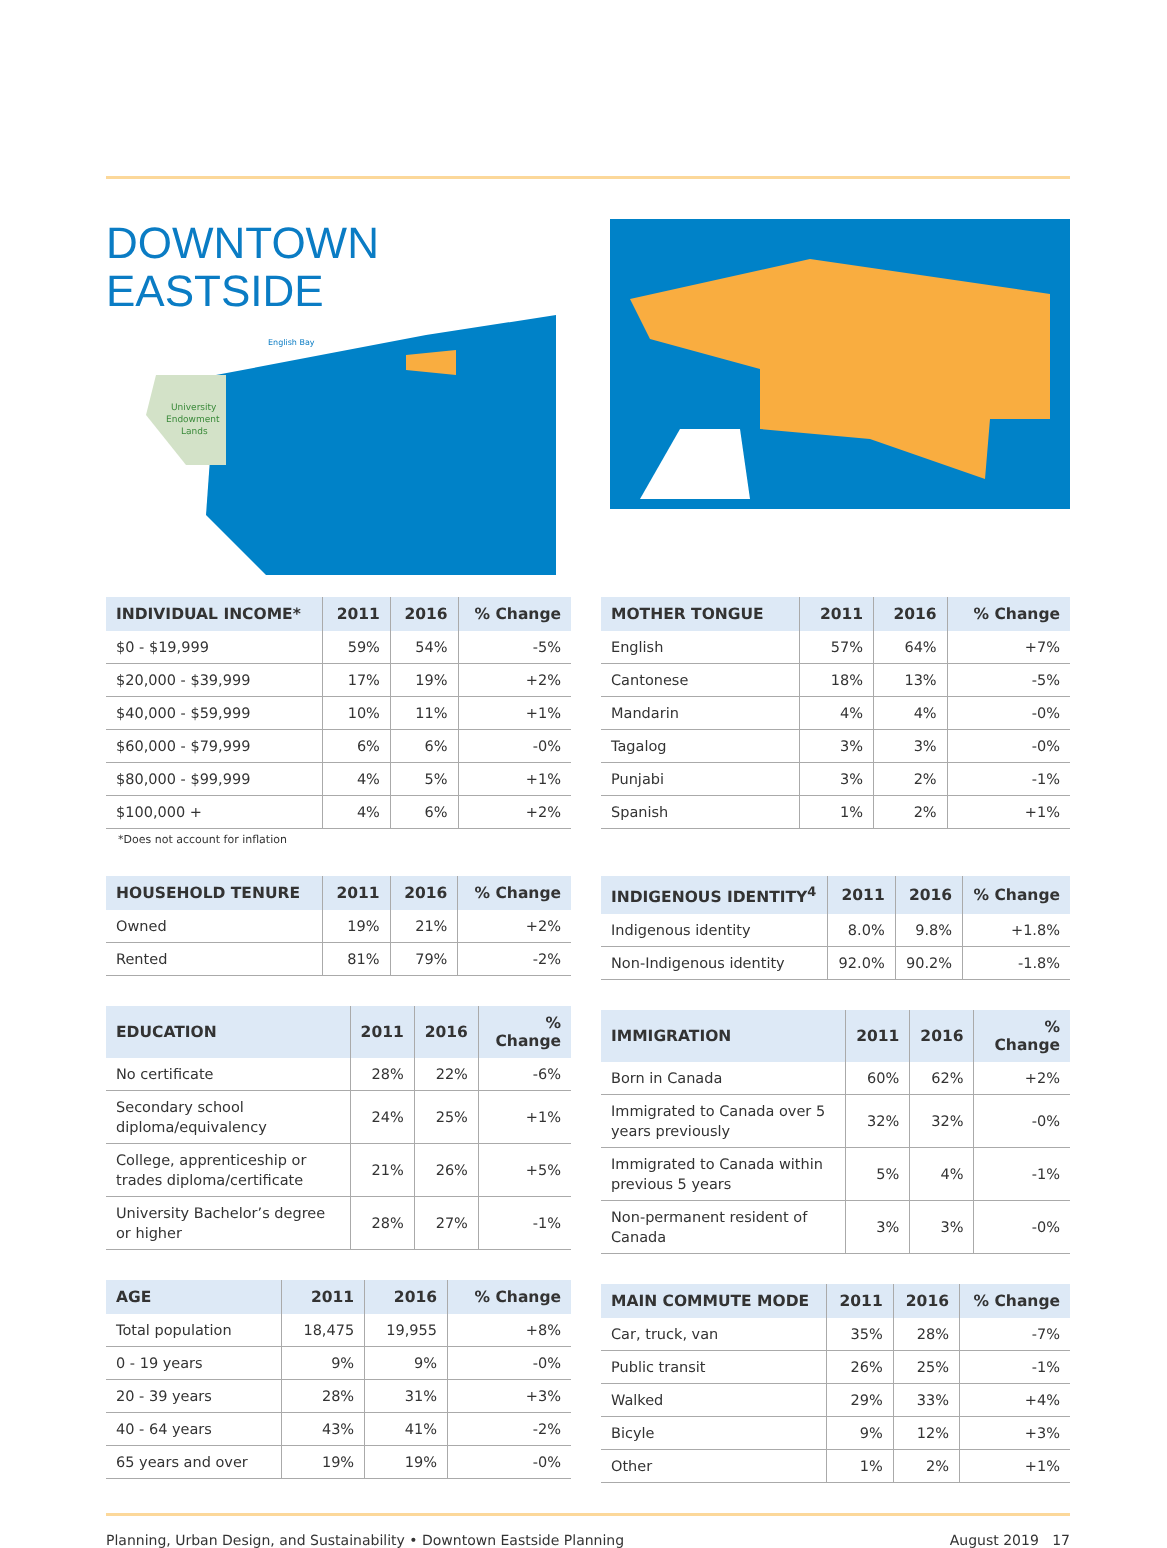DOWNTOWN EASTSIDE
English Bay
University
Endowment
Lands
| INDIVIDUAL INCOME* | 2011 | 2016 | % Change |
| --- | --- | --- | --- |
| $0 - $19,999 | 59% | 54% | -5% |
| $20,000 - $39,999 | 17% | 19% | +2% |
| $40,000 - $59,999 | 10% | 11% | +1% |
| $60,000 - $79,999 | 6% | 6% | -0% |
| $80,000 - $99,999 | 4% | 5% | +1% |
| $100,000 + | 4% | 6% | +2% |
*Does not account for inflation
| HOUSEHOLD TENURE | 2011 | 2016 | % Change |
| --- | --- | --- | --- |
| Owned | 19% | 21% | +2% |
| Rented | 81% | 79% | -2% |
| EDUCATION | 2011 | 2016 | % Change |
| --- | --- | --- | --- |
| No certificate | 28% | 22% | -6% |
| Secondary school diploma/equivalency | 24% | 25% | +1% |
| College, apprenticeship or trades diploma/certificate | 21% | 26% | +5% |
| University Bachelor’s degree or higher | 28% | 27% | -1% |
| AGE | 2011 | 2016 | % Change |
| --- | --- | --- | --- |
| Total population | 18,475 | 19,955 | +8% |
| 0 - 19 years | 9% | 9% | -0% |
| 20 - 39 years | 28% | 31% | +3% |
| 40 - 64 years | 43% | 41% | -2% |
| 65 years and over | 19% | 19% | -0% |
| MOTHER TONGUE | 2011 | 2016 | % Change |
| --- | --- | --- | --- |
| English | 57% | 64% | +7% |
| Cantonese | 18% | 13% | -5% |
| Mandarin | 4% | 4% | -0% |
| Tagalog | 3% | 3% | -0% |
| Punjabi | 3% | 2% | -1% |
| Spanish | 1% | 2% | +1% |
| INDIGENOUS IDENTITY<sup>4</sup> | 2011 | 2016 | % Change |
| --- | --- | --- | --- |
| Indigenous identity | 8.0% | 9.8% | +1.8% |
| Non-Indigenous identity | 92.0% | 90.2% | -1.8% |
| IMMIGRATION | 2011 | 2016 | % Change |
| --- | --- | --- | --- |
| Born in Canada | 60% | 62% | +2% |
| Immigrated to Canada over 5 years previously | 32% | 32% | -0% |
| Immigrated to Canada within previous 5 years | 5% | 4% | -1% |
| Non-permanent resident of Canada | 3% | 3% | -0% |
| MAIN COMMUTE MODE | 2011 | 2016 | % Change |
| --- | --- | --- | --- |
| Car, truck, van | 35% | 28% | -7% |
| Public transit | 26% | 25% | -1% |
| Walked | 29% | 33% | +4% |
| Bicyle | 9% | 12% | +3% |
| Other | 1% | 2% | +1% |
Planning, Urban Design, and Sustainability • Downtown Eastside Planning August 2019 17